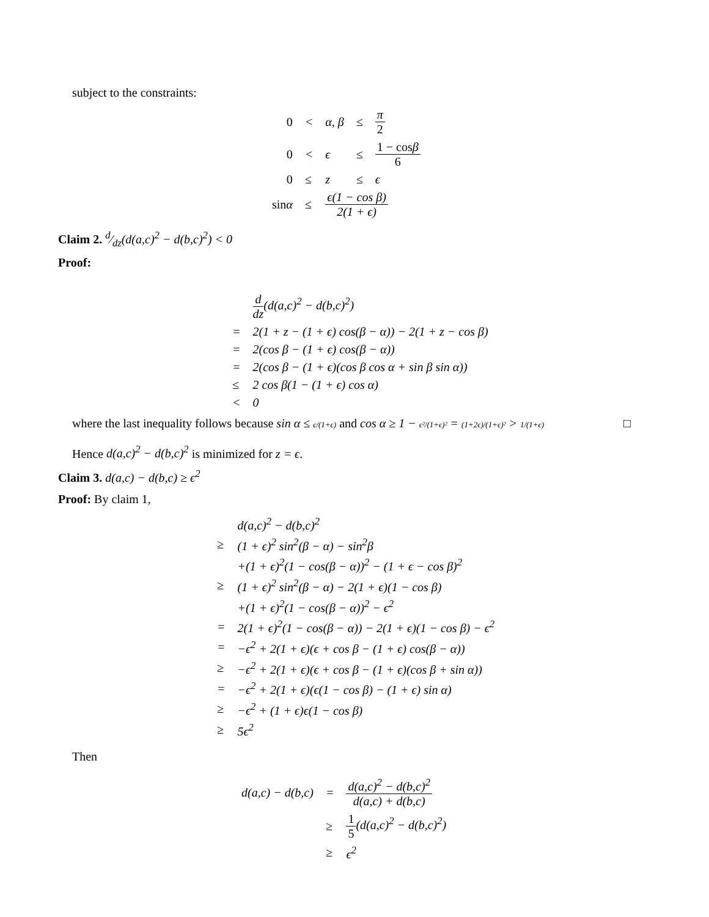subject to the constraints:
| 0 | < | α, β | ≤ | π 2 |
| 0 | < | ϵ | ≤ | 1 − cos β 6 |
| 0 | ≤ | z | ≤ | ϵ |
| sin α | ≤ | ϵ(1 − cos β) 2(1 + ϵ) | | |
Claim 2. d⁄dz(d(a,c)<sup>2</sup> − d(b,c)<sup>2</sup>) < 0
Proof:
| | d dz (d(a,c)<sup>2</sup> − d(b,c)<sup>2</sup>) |
| = | 2(1 + z − (1 + ϵ) cos(β − α)) − 2(1 + z − cos β) |
| = | 2(cos β − (1 + ϵ) cos(β − α)) |
| = | 2(cos β − (1 + ϵ)(cos β cos α + sin β sin α)) |
| ≤ | 2 cos β(1 − (1 + ϵ) cos α) |
| < | 0 |
where the last inequality follows because sin α ≤ ϵ/(1+ϵ) and cos α ≥ 1 − ϵ²/(1+ϵ)² = (1+2ϵ)/(1+ϵ)² > 1/(1+ϵ) □
Hence d(a,c)<sup>2</sup> − d(b,c)<sup>2</sup> is minimized for z = ϵ.
Claim 3. d(a,c) − d(b,c) ≥ ϵ<sup>2</sup>
Proof: By claim 1,
| | d(a,c)<sup>2</sup> − d(b,c)<sup>2</sup> |
| ≥ | (1 + ϵ)<sup>2</sup> sin<sup>2</sup>(β − α) − sin<sup>2</sup>β |
| | +(1 + ϵ)<sup>2</sup>(1 − cos(β − α))<sup>2</sup> − (1 + ϵ − cos β)<sup>2</sup> |
| ≥ | (1 + ϵ)<sup>2</sup> sin<sup>2</sup>(β − α) − 2(1 + ϵ)(1 − cos β) |
| | +(1 + ϵ)<sup>2</sup>(1 − cos(β − α))<sup>2</sup> − ϵ<sup>2</sup> |
| = | 2(1 + ϵ)<sup>2</sup>(1 − cos(β − α)) − 2(1 + ϵ)(1 − cos β) − ϵ<sup>2</sup> |
| = | −ϵ<sup>2</sup> + 2(1 + ϵ)(ϵ + cos β − (1 + ϵ) cos(β − α)) |
| ≥ | −ϵ<sup>2</sup> + 2(1 + ϵ)(ϵ + cos β − (1 + ϵ)(cos β + sin α)) |
| = | −ϵ<sup>2</sup> + 2(1 + ϵ)(ϵ(1 − cos β) − (1 + ϵ) sin α) |
| ≥ | −ϵ<sup>2</sup> + (1 + ϵ)ϵ(1 − cos β) |
| ≥ | 5ϵ<sup>2</sup> |
Then
| d(a,c) − d(b,c) | = | d(a,c)<sup>2</sup> − d(b,c)<sup>2</sup> d(a,c) + d(b,c) |
| | ≥ | 1 5 (d(a,c)<sup>2</sup> − d(b,c)<sup>2</sup>) |
| | ≥ | ϵ<sup>2</sup> |